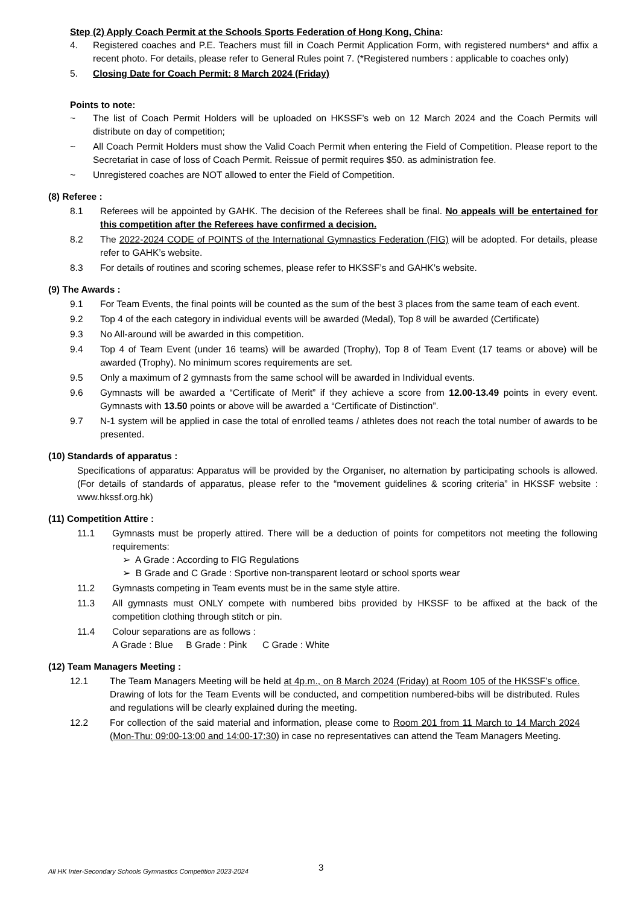Step (2) Apply Coach Permit at the Schools Sports Federation of Hong Kong, China:
4. Registered coaches and P.E. Teachers must fill in Coach Permit Application Form, with registered numbers* and affix a recent photo. For details, please refer to General Rules point 7. (*Registered numbers : applicable to coaches only)
5. Closing Date for Coach Permit: 8 March 2024 (Friday)
Points to note:
~ The list of Coach Permit Holders will be uploaded on HKSSF’s web on 12 March 2024 and the Coach Permits will distribute on day of competition;
~ All Coach Permit Holders must show the Valid Coach Permit when entering the Field of Competition. Please report to the Secretariat in case of loss of Coach Permit. Reissue of permit requires $50. as administration fee.
~ Unregistered coaches are NOT allowed to enter the Field of Competition.
(8) Referee :
8.1 Referees will be appointed by GAHK. The decision of the Referees shall be final. No appeals will be entertained for this competition after the Referees have confirmed a decision.
8.2 The 2022-2024 CODE of POINTS of the International Gymnastics Federation (FIG) will be adopted. For details, please refer to GAHK’s website.
8.3 For details of routines and scoring schemes, please refer to HKSSF’s and GAHK’s website.
(9) The Awards :
9.1 For Team Events, the final points will be counted as the sum of the best 3 places from the same team of each event.
9.2 Top 4 of the each category in individual events will be awarded (Medal), Top 8 will be awarded (Certificate)
9.3 No All-around will be awarded in this competition.
9.4 Top 4 of Team Event (under 16 teams) will be awarded (Trophy), Top 8 of Team Event (17 teams or above) will be awarded (Trophy). No minimum scores requirements are set.
9.5 Only a maximum of 2 gymnasts from the same school will be awarded in Individual events.
9.6 Gymnasts will be awarded a “Certificate of Merit” if they achieve a score from 12.00-13.49 points in every event. Gymnasts with 13.50 points or above will be awarded a “Certificate of Distinction”.
9.7 N-1 system will be applied in case the total of enrolled teams / athletes does not reach the total number of awards to be presented.
(10) Standards of apparatus :
Specifications of apparatus: Apparatus will be provided by the Organiser, no alternation by participating schools is allowed. (For details of standards of apparatus, please refer to the “movement guidelines & scoring criteria” in HKSSF website : www.hkssf.org.hk)
(11) Competition Attire :
11.1 Gymnasts must be properly attired. There will be a deduction of points for competitors not meeting the following requirements:
➢ A Grade : According to FIG Regulations
➢ B Grade and C Grade : Sportive non-transparent leotard or school sports wear
11.2 Gymnasts competing in Team events must be in the same style attire.
11.3 All gymnasts must ONLY compete with numbered bibs provided by HKSSF to be affixed at the back of the competition clothing through stitch or pin.
11.4 Colour separations are as follows :
A Grade : Blue B Grade : Pink C Grade : White
(12) Team Managers Meeting :
12.1 The Team Managers Meeting will be held at 4p.m., on 8 March 2024 (Friday) at Room 105 of the HKSSF’s office. Drawing of lots for the Team Events will be conducted, and competition numbered-bibs will be distributed. Rules and regulations will be clearly explained during the meeting.
12.2 For collection of the said material and information, please come to Room 201 from 11 March to 14 March 2024 (Mon-Thu: 09:00-13:00 and 14:00-17:30) in case no representatives can attend the Team Managers Meeting.
All HK Inter-Secondary Schools Gymnastics Competition 2023-2024
3